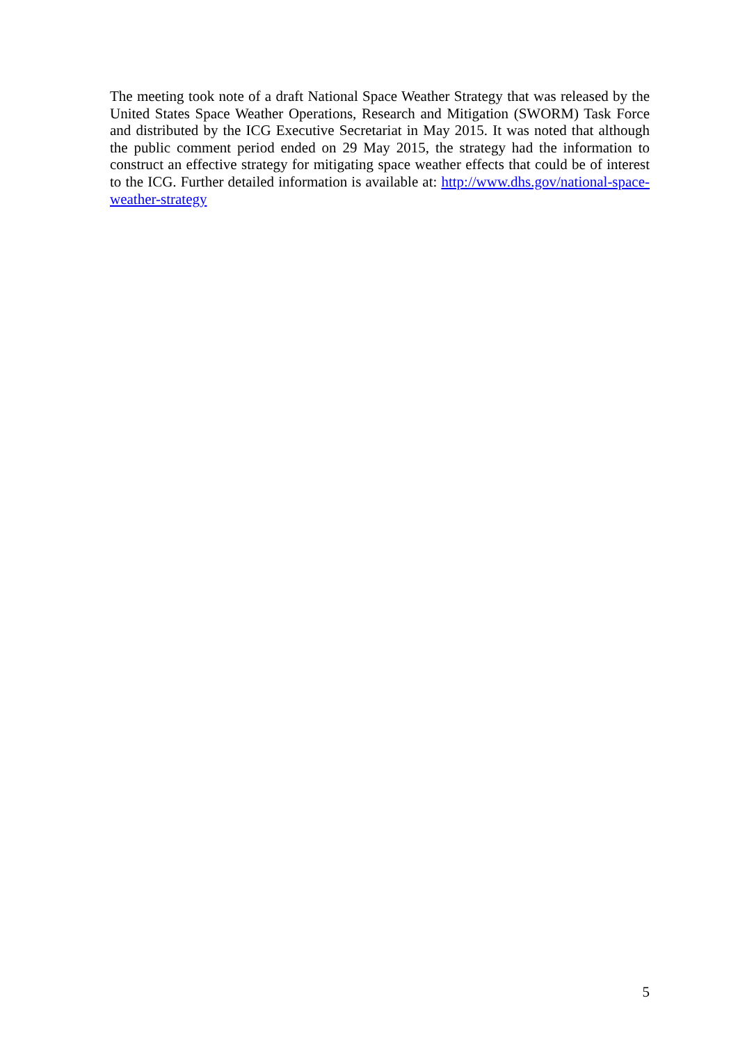The meeting took note of a draft National Space Weather Strategy that was released by the United States Space Weather Operations, Research and Mitigation (SWORM) Task Force and distributed by the ICG Executive Secretariat in May 2015. It was noted that although the public comment period ended on 29 May 2015, the strategy had the information to construct an effective strategy for mitigating space weather effects that could be of interest to the ICG. Further detailed information is available at: http://www.dhs.gov/national-space-weather-strategy
5